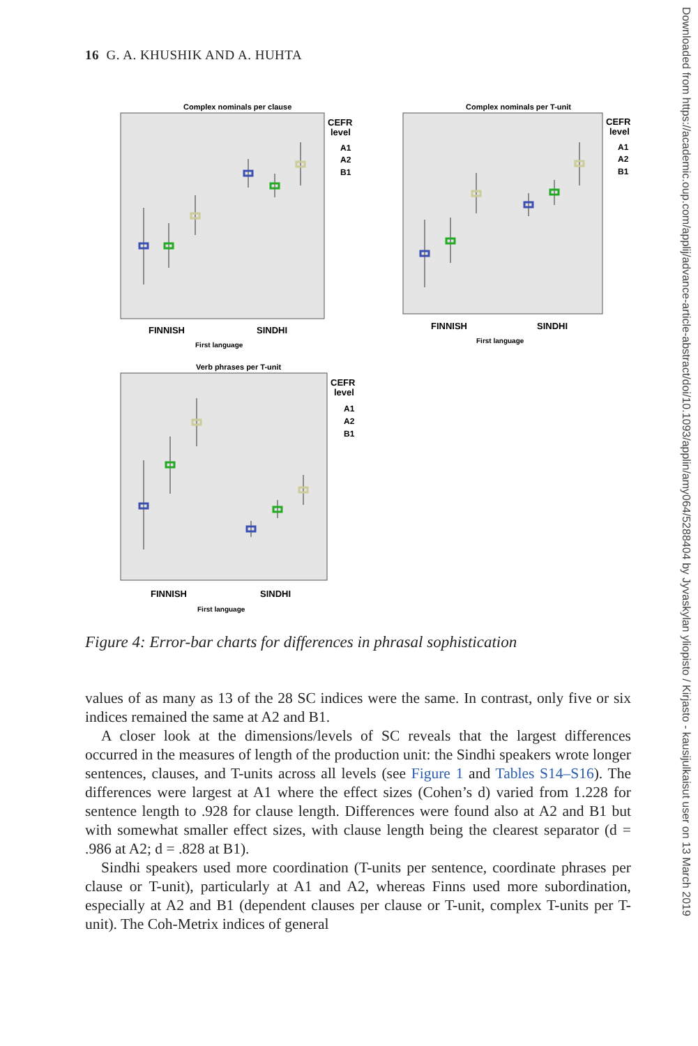16 G. A. KHUSHIK AND A. HUHTA
Downloaded from https://academic.oup.com/applij/advance-article-abstract/doi/10.1093/applin/amy064/5288404 by Jyvaskylan yliopisto / Kirjasto - kausijulkaisut user on 13 March 2019
Complex nominals per clause
FINNISH
SINDHI
First language
CEFR
level
A1
A2
B1
Complex nominals per T-unit
FINNISH
SINDHI
First language
CEFR
level
A1
A2
B1
Verb phrases per T-unit
FINNISH
SINDHI
First language
CEFR
level
A1
A2
B1
Figure 4: Error-bar charts for differences in phrasal sophistication
values of as many as 13 of the 28 SC indices were the same. In contrast, only five or six indices remained the same at A2 and B1.
A closer look at the dimensions/levels of SC reveals that the largest differences occurred in the measures of length of the production unit: the Sindhi speakers wrote longer sentences, clauses, and T-units across all levels (see Figure 1 and Tables S14–S16). The differences were largest at A1 where the effect sizes (Cohen’s d) varied from 1.228 for sentence length to .928 for clause length. Differences were found also at A2 and B1 but with somewhat smaller effect sizes, with clause length being the clearest separator (d = .986 at A2; d = .828 at B1).
Sindhi speakers used more coordination (T-units per sentence, coordinate phrases per clause or T-unit), particularly at A1 and A2, whereas Finns used more subordination, especially at A2 and B1 (dependent clauses per clause or T-unit, complex T-units per T-unit). The Coh-Metrix indices of general